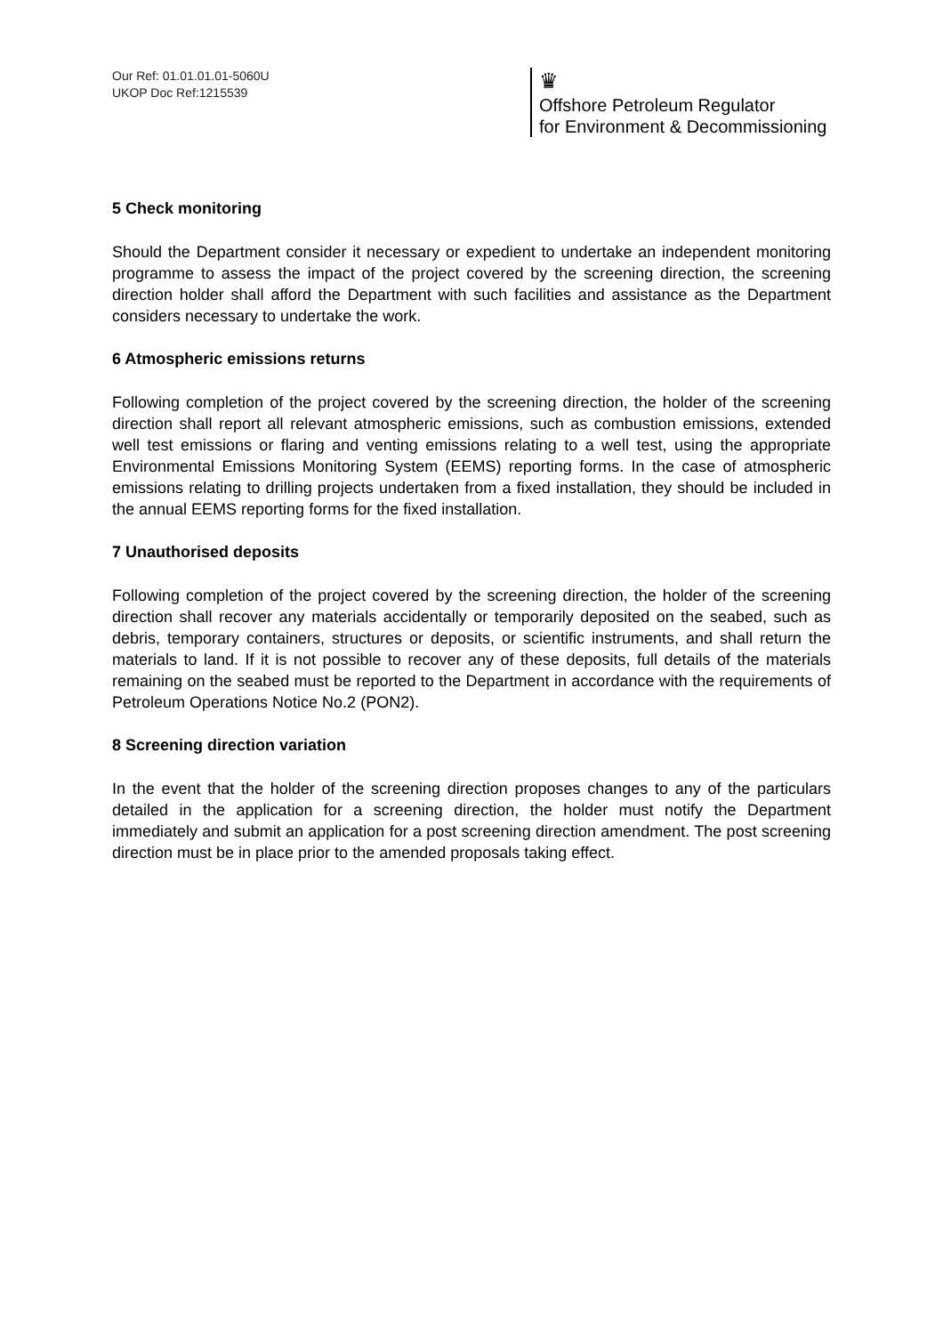Our Ref: 01.01.01.01-5060U
UKOP Doc Ref:1215539
♛
Offshore Petroleum Regulator
for Environment & Decommissioning
5 Check monitoring
Should the Department consider it necessary or expedient to undertake an independent monitoring programme to assess the impact of the project covered by the screening direction, the screening direction holder shall afford the Department with such facilities and assistance as the Department considers necessary to undertake the work.
6 Atmospheric emissions returns
Following completion of the project covered by the screening direction, the holder of the screening direction shall report all relevant atmospheric emissions, such as combustion emissions, extended well test emissions or flaring and venting emissions relating to a well test, using the appropriate Environmental Emissions Monitoring System (EEMS) reporting forms. In the case of atmospheric emissions relating to drilling projects undertaken from a fixed installation, they should be included in the annual EEMS reporting forms for the fixed installation.
7 Unauthorised deposits
Following completion of the project covered by the screening direction, the holder of the screening direction shall recover any materials accidentally or temporarily deposited on the seabed, such as debris, temporary containers, structures or deposits, or scientific instruments, and shall return the materials to land. If it is not possible to recover any of these deposits, full details of the materials remaining on the seabed must be reported to the Department in accordance with the requirements of Petroleum Operations Notice No.2 (PON2).
8 Screening direction variation
In the event that the holder of the screening direction proposes changes to any of the particulars detailed in the application for a screening direction, the holder must notify the Department immediately and submit an application for a post screening direction amendment. The post screening direction must be in place prior to the amended proposals taking effect.